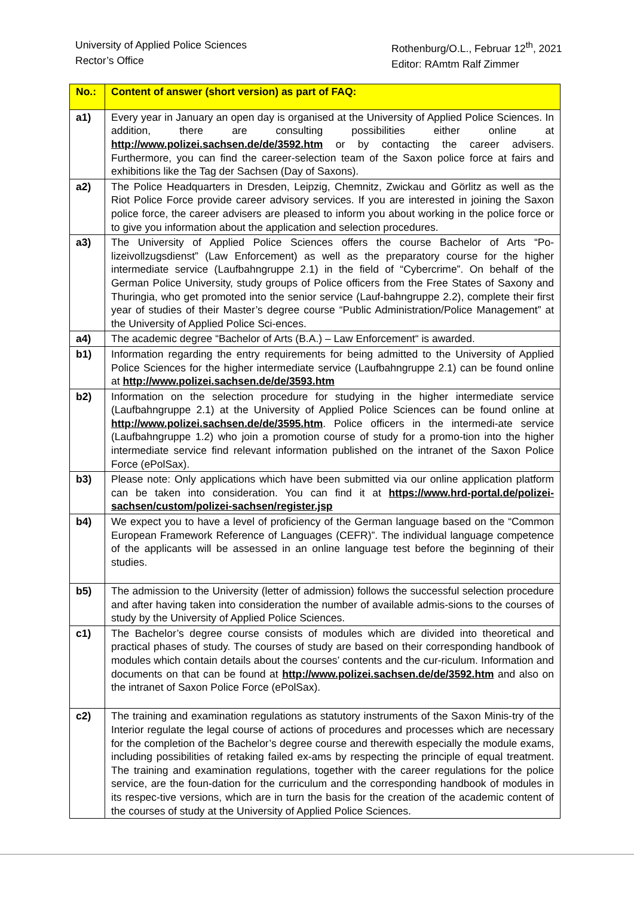University of Applied Police Sciences
Rector’s Office
Rothenburg/O.L., Februar 12<sup>th</sup>, 2021
Editor: RAmtm Ralf Zimmer
| No.: | Content of answer (short version) as part of FAQ: |
| --- | --- |
| a1) | Every year in January an open day is organised at the University of Applied Police Sciences. In addition, there are consulting possibilities either online at http://www.polizei.sachsen.de/de/3592.htm or by contacting the career advisers. Furthermore, you can find the career-selection team of the Saxon police force at fairs and exhibitions like the Tag der Sachsen (Day of Saxons). |
| a2) | The Police Headquarters in Dresden, Leipzig, Chemnitz, Zwickau and Görlitz as well as the Riot Police Force provide career advisory services. If you are interested in joining the Saxon police force, the career advisers are pleased to inform you about working in the police force or to give you information about the application and selection procedures. |
| a3) | The University of Applied Police Sciences offers the course Bachelor of Arts “Po-lizeivollzugsdienst” (Law Enforcement) as well as the preparatory course for the higher intermediate service (Laufbahngruppe 2.1) in the field of “Cybercrime”. On behalf of the German Police University, study groups of Police officers from the Free States of Saxony and Thuringia, who get promoted into the senior service (Lauf-bahngruppe 2.2), complete their first year of studies of their Master’s degree course “Public Administration/Police Management” at the University of Applied Police Sci-ences. |
| a4) | The academic degree “Bachelor of Arts (B.A.) – Law Enforcement“ is awarded. |
| b1) | Information regarding the entry requirements for being admitted to the University of Applied Police Sciences for the higher intermediate service (Laufbahngruppe 2.1) can be found online at http://www.polizei.sachsen.de/de/3593.htm |
| b2) | Information on the selection procedure for studying in the higher intermediate service (Laufbahngruppe 2.1) at the University of Applied Police Sciences can be found online at http://www.polizei.sachsen.de/de/3595.htm . Police officers in the intermedi-ate service (Laufbahngruppe 1.2) who join a promotion course of study for a promo-tion into the higher intermediate service find relevant information published on the intranet of the Saxon Police Force (ePolSax). |
| b3) | Please note: Only applications which have been submitted via our online application platform can be taken into consideration. You can find it at https://www.hrd-portal.de/polizei-sachsen/custom/polizei-sachsen/register.jsp |
| b4) | We expect you to have a level of proficiency of the German language based on the “Common European Framework Reference of Languages (CEFR)”. The individual language competence of the applicants will be assessed in an online language test before the beginning of their studies. |
| b5) | The admission to the University (letter of admission) follows the successful selection procedure and after having taken into consideration the number of available admis-sions to the courses of study by the University of Applied Police Sciences. |
| c1) | The Bachelor’s degree course consists of modules which are divided into theoretical and practical phases of study. The courses of study are based on their corresponding handbook of modules which contain details about the courses’ contents and the cur-riculum. Information and documents on that can be found at http://www.polizei.sachsen.de/de/3592.htm and also on the intranet of Saxon Police Force (ePolSax). |
| c2) | The training and examination regulations as statutory instruments of the Saxon Minis-try of the Interior regulate the legal course of actions of procedures and processes which are necessary for the completion of the Bachelor’s degree course and therewith especially the module exams, including possibilities of retaking failed ex-ams by respecting the principle of equal treatment. The training and examination regulations, together with the career regulations for the police service, are the foun-dation for the curriculum and the corresponding handbook of modules in its respec-tive versions, which are in turn the basis for the creation of the academic content of the courses of study at the University of Applied Police Sciences. |